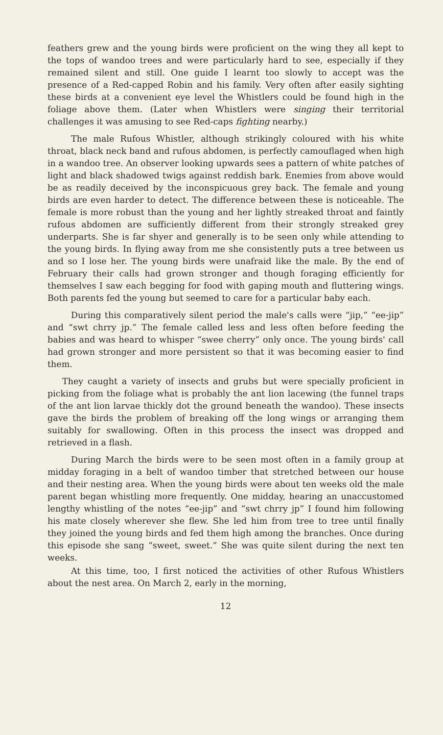feathers grew and the young birds were proficient on the wing they all kept to the tops of wandoo trees and were particularly hard to see, especially if they remained silent and still. One guide I learnt too slowly to accept was the presence of a Red-capped Robin and his family. Very often after easily sighting these birds at a convenient eye level the Whistlers could be found high in the foliage above them. (Later when Whistlers were singing their territorial challenges it was amusing to see Red-caps fighting nearby.)
The male Rufous Whistler, although strikingly coloured with his white throat, black neck band and rufous abdomen, is perfectly camouflaged when high in a wandoo tree. An observer looking upwards sees a pattern of white patches of light and black shadowed twigs against reddish bark. Enemies from above would be as readily deceived by the inconspicuous grey back. The female and young birds are even harder to detect. The difference between these is noticeable. The female is more robust than the young and her lightly streaked throat and faintly rufous abdomen are sufficiently different from their strongly streaked grey underparts. She is far shyer and generally is to be seen only while attending to the young birds. In flying away from me she consistently puts a tree between us and so I lose her. The young birds were unafraid like the male. By the end of February their calls had grown stronger and though foraging efficiently for themselves I saw each begging for food with gaping mouth and fluttering wings. Both parents fed the young but seemed to care for a particular baby each.
During this comparatively silent period the male's calls were “jip,” “ee-jip” and “swt chrry jp.” The female called less and less often before feeding the babies and was heard to whisper “swee cherry” only once. The young birds' call had grown stronger and more persistent so that it was becoming easier to find them.
They caught a variety of insects and grubs but were specially proficient in picking from the foliage what is probably the ant lion lacewing (the funnel traps of the ant lion larvae thickly dot the ground beneath the wandoo). These insects gave the birds the problem of breaking off the long wings or arranging them suitably for swallowing. Often in this process the insect was dropped and retrieved in a flash.
During March the birds were to be seen most often in a family group at midday foraging in a belt of wandoo timber that stretched between our house and their nesting area. When the young birds were about ten weeks old the male parent began whistling more frequently. One midday, hearing an unaccustomed lengthy whistling of the notes “ee-jip” and “swt chrry jp” I found him following his mate closely wherever she flew. She led him from tree to tree until finally they joined the young birds and fed them high among the branches. Once during this episode she sang “sweet, sweet.” She was quite silent during the next ten weeks.
At this time, too, I first noticed the activities of other Rufous Whistlers about the nest area. On March 2, early in the morning,
12